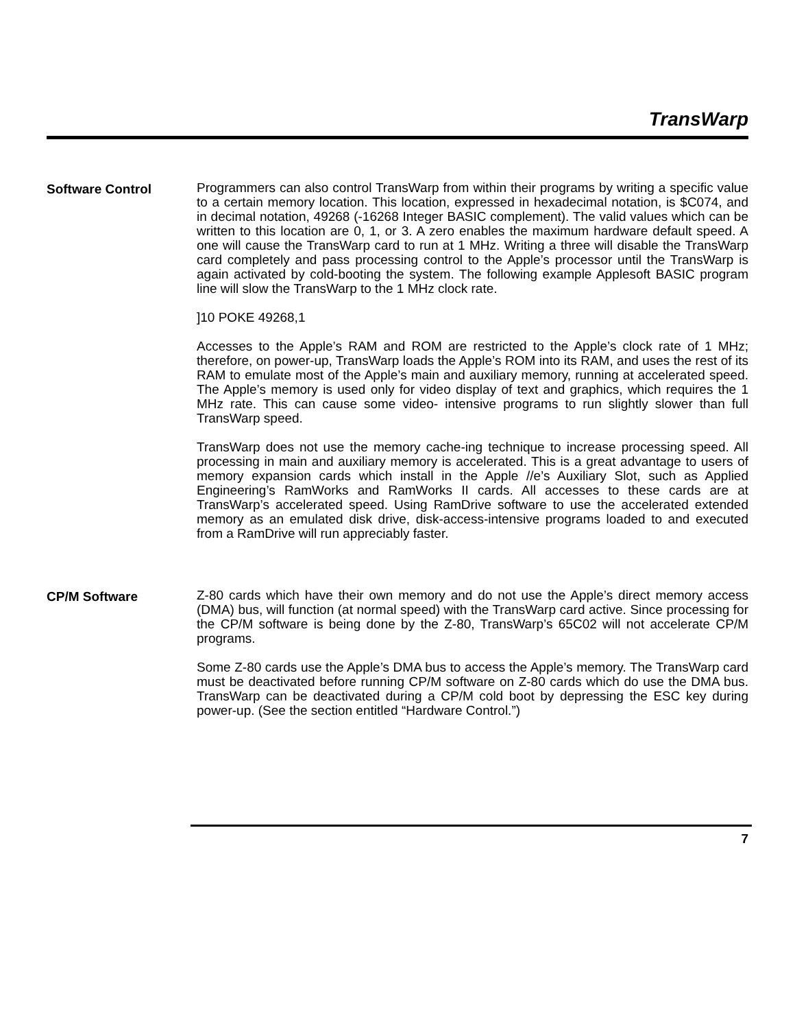TransWarp
Software Control
Programmers can also control TransWarp from within their programs by writing a specific value to a certain memory location. This location, expressed in hexadecimal notation, is $C074, and in decimal notation, 49268 (-16268 Integer BASIC complement). The valid values which can be written to this location are 0, 1, or 3. A zero enables the maximum hardware default speed. A one will cause the TransWarp card to run at 1 MHz. Writing a three will disable the TransWarp card completely and pass processing control to the Apple’s processor until the TransWarp is again activated by cold-booting the system. The following example Applesoft BASIC program line will slow the TransWarp to the 1 MHz clock rate.
]10 POKE 49268,1
Accesses to the Apple’s RAM and ROM are restricted to the Apple’s clock rate of 1 MHz; therefore, on power-up, TransWarp loads the Apple’s ROM into its RAM, and uses the rest of its RAM to emulate most of the Apple’s main and auxiliary memory, running at accelerated speed. The Apple’s memory is used only for video display of text and graphics, which requires the 1 MHz rate. This can cause some video- intensive programs to run slightly slower than full TransWarp speed.
TransWarp does not use the memory cache-ing technique to increase processing speed. All processing in main and auxiliary memory is accelerated. This is a great advantage to users of memory expansion cards which install in the Apple //e’s Auxiliary Slot, such as Applied Engineering’s RamWorks and RamWorks II cards. All accesses to these cards are at TransWarp’s accelerated speed. Using RamDrive software to use the accelerated extended memory as an emulated disk drive, disk-access-intensive programs loaded to and executed from a RamDrive will run appreciably faster.
CP/M Software
Z-80 cards which have their own memory and do not use the Apple’s direct memory access (DMA) bus, will function (at normal speed) with the TransWarp card active. Since processing for the CP/M software is being done by the Z-80, TransWarp’s 65C02 will not accelerate CP/M programs.
Some Z-80 cards use the Apple’s DMA bus to access the Apple’s memory. The TransWarp card must be deactivated before running CP/M software on Z-80 cards which do use the DMA bus. TransWarp can be deactivated during a CP/M cold boot by depressing the ESC key during power-up. (See the section entitled “Hardware Control.”)
7